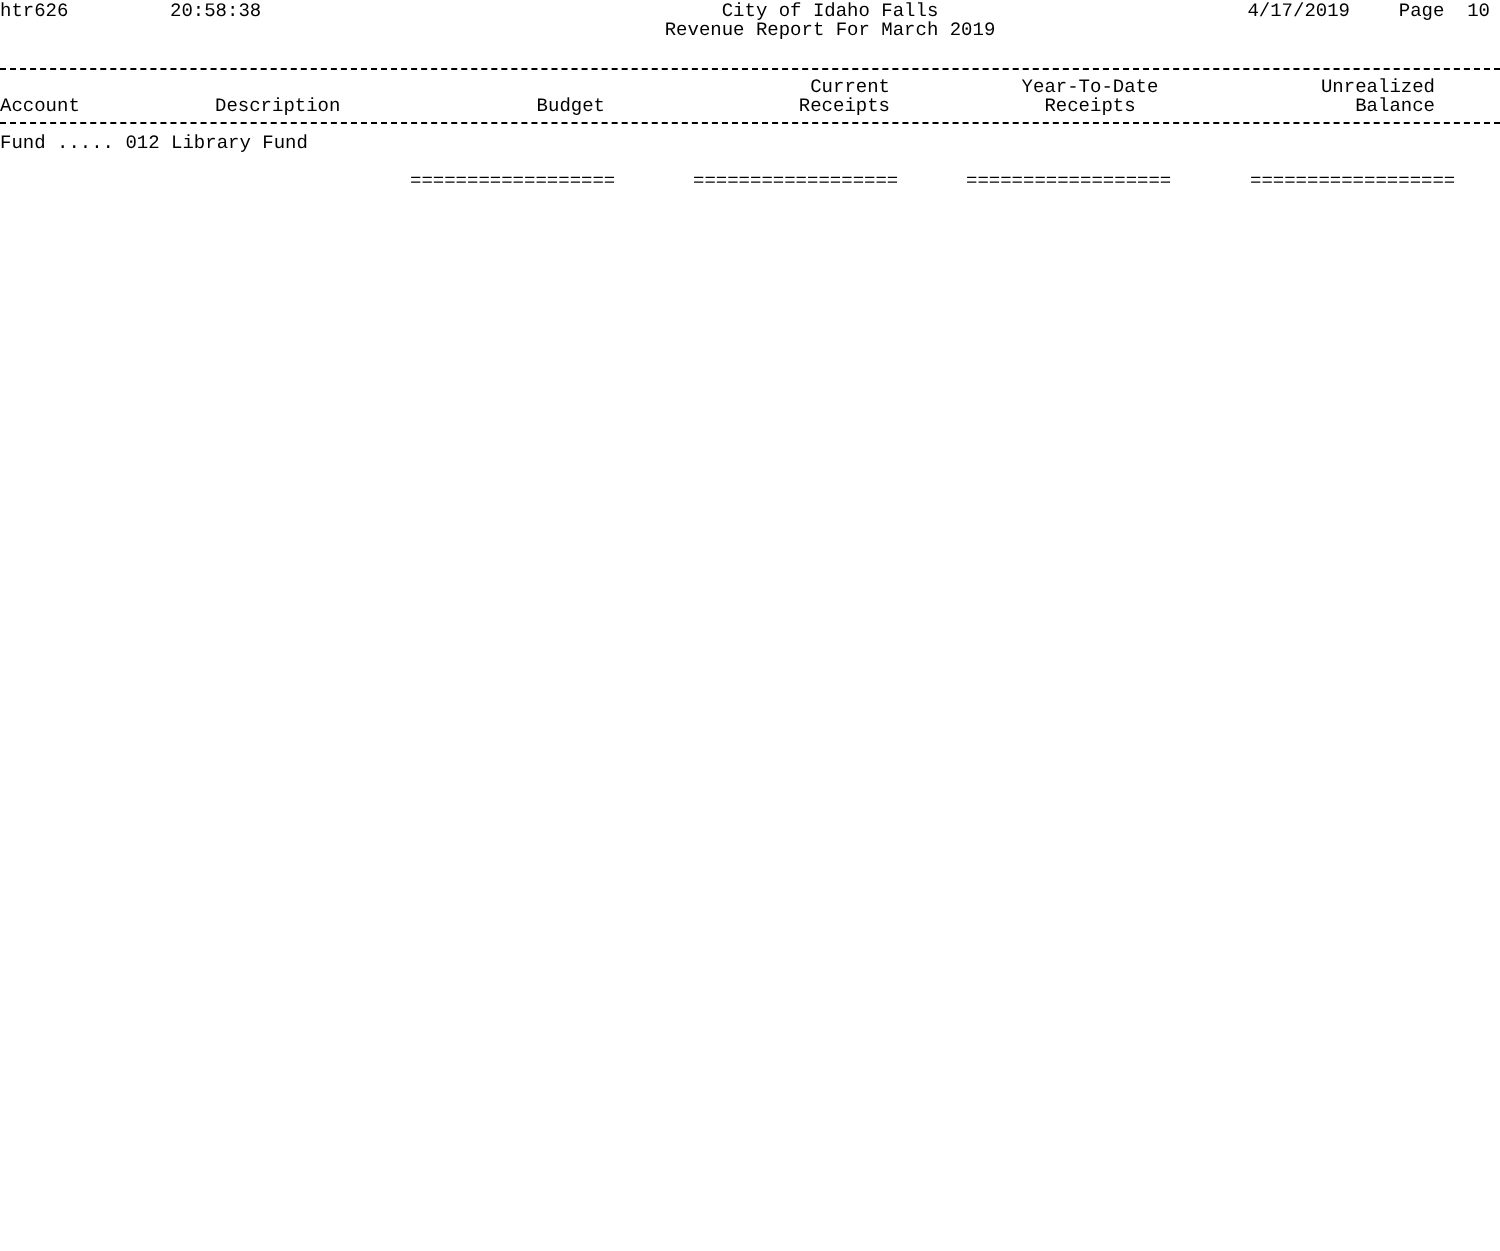htr626
20:58:38
City of Idaho Falls
Revenue Report For March 2019
4/17/2019
Page 10
| Account | Description | Budget | Current Receipts | Year-To-Date Receipts | Unrealized Balance |
| --- | --- | --- | --- | --- | --- |
Fund ..... 012 Library Fund
| | ================== | ================== | ================== | ================== |